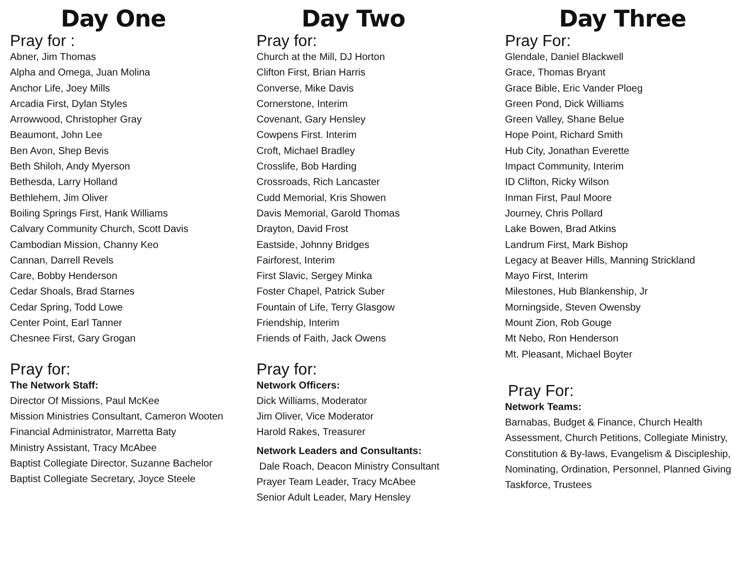Day One
Pray for :
Abner, Jim Thomas
Alpha and Omega, Juan Molina
Anchor Life, Joey Mills
Arcadia First, Dylan Styles
Arrowwood, Christopher Gray
Beaumont, John Lee
Ben Avon, Shep Bevis
Beth Shiloh, Andy Myerson
Bethesda, Larry Holland
Bethlehem, Jim Oliver
Boiling Springs First, Hank Williams
Calvary Community Church, Scott Davis
Cambodian Mission, Channy Keo
Cannan, Darrell Revels
Care, Bobby Henderson
Cedar Shoals, Brad Starnes
Cedar Spring, Todd Lowe
Center Point, Earl Tanner
Chesnee First, Gary Grogan
Pray for:
The Network Staff:
Director Of Missions, Paul McKee
Mission Ministries Consultant, Cameron Wooten
Financial Administrator, Marretta Baty
Ministry Assistant, Tracy McAbee
Baptist Collegiate Director, Suzanne Bachelor
Baptist Collegiate Secretary, Joyce Steele
Day Two
Pray for:
Church at the Mill, DJ Horton
Clifton First, Brian Harris
Converse, Mike Davis
Cornerstone, Interim
Covenant, Gary Hensley
Cowpens First. Interim
Croft, Michael Bradley
Crosslife, Bob Harding
Crossroads, Rich Lancaster
Cudd Memorial, Kris Showen
Davis Memorial, Garold Thomas
Drayton, David Frost
Eastside, Johnny Bridges
Fairforest, Interim
First Slavic, Sergey Minka
Foster Chapel, Patrick Suber
Fountain of Life, Terry Glasgow
Friendship, Interim
Friends of Faith, Jack Owens
Pray for:
Network Officers:
Dick Williams, Moderator
Jim Oliver, Vice Moderator
Harold Rakes, Treasurer
Network Leaders and Consultants:
Dale Roach, Deacon Ministry Consultant
Prayer Team Leader, Tracy McAbee
Senior Adult Leader, Mary Hensley
Day Three
Pray For:
Glendale, Daniel Blackwell
Grace, Thomas Bryant
Grace Bible, Eric Vander Ploeg
Green Pond, Dick Williams
Green Valley, Shane Belue
Hope Point, Richard Smith
Hub City, Jonathan Everette
Impact Community, Interim
ID Clifton, Ricky Wilson
Inman First, Paul Moore
Journey, Chris Pollard
Lake Bowen, Brad Atkins
Landrum First, Mark Bishop
Legacy at Beaver Hills, Manning Strickland
Mayo First, Interim
Milestones, Hub Blankenship, Jr
Morningside, Steven Owensby
Mount Zion, Rob Gouge
Mt Nebo, Ron Henderson
Mt. Pleasant, Michael Boyter
Pray For:
Network Teams:
Barnabas, Budget & Finance, Church Health Assessment, Church Petitions, Collegiate Ministry, Constitution & By-laws, Evangelism & Discipleship, Nominating, Ordination, Personnel, Planned Giving Taskforce, Trustees